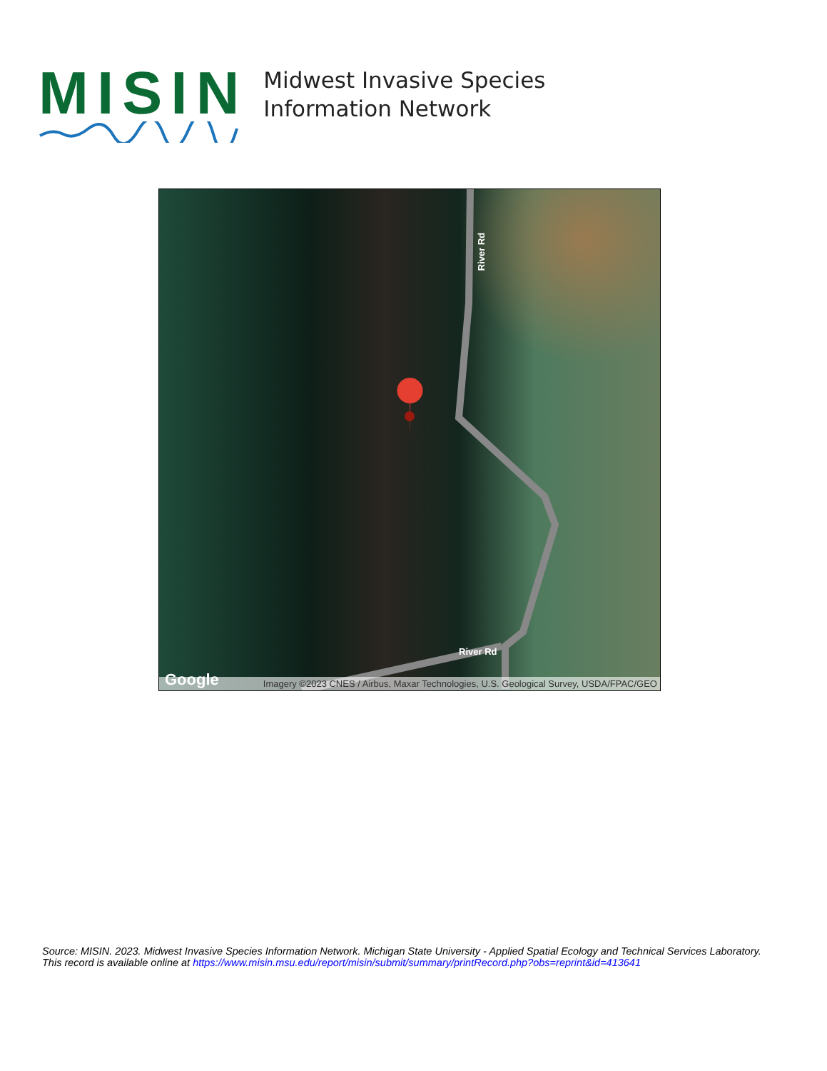MISIN
Midwest Invasive Species
Information Network
River Rd
River Rd
Google
Imagery ©2023 CNES / Airbus, Maxar Technologies, U.S. Geological Survey, USDA/FPAC/GEO
Source: MISIN. 2023. Midwest Invasive Species Information Network. Michigan State University - Applied Spatial Ecology and Technical Services Laboratory.
This record is available online at https://www.misin.msu.edu/report/misin/submit/summary/printRecord.php?obs=reprint&id=413641